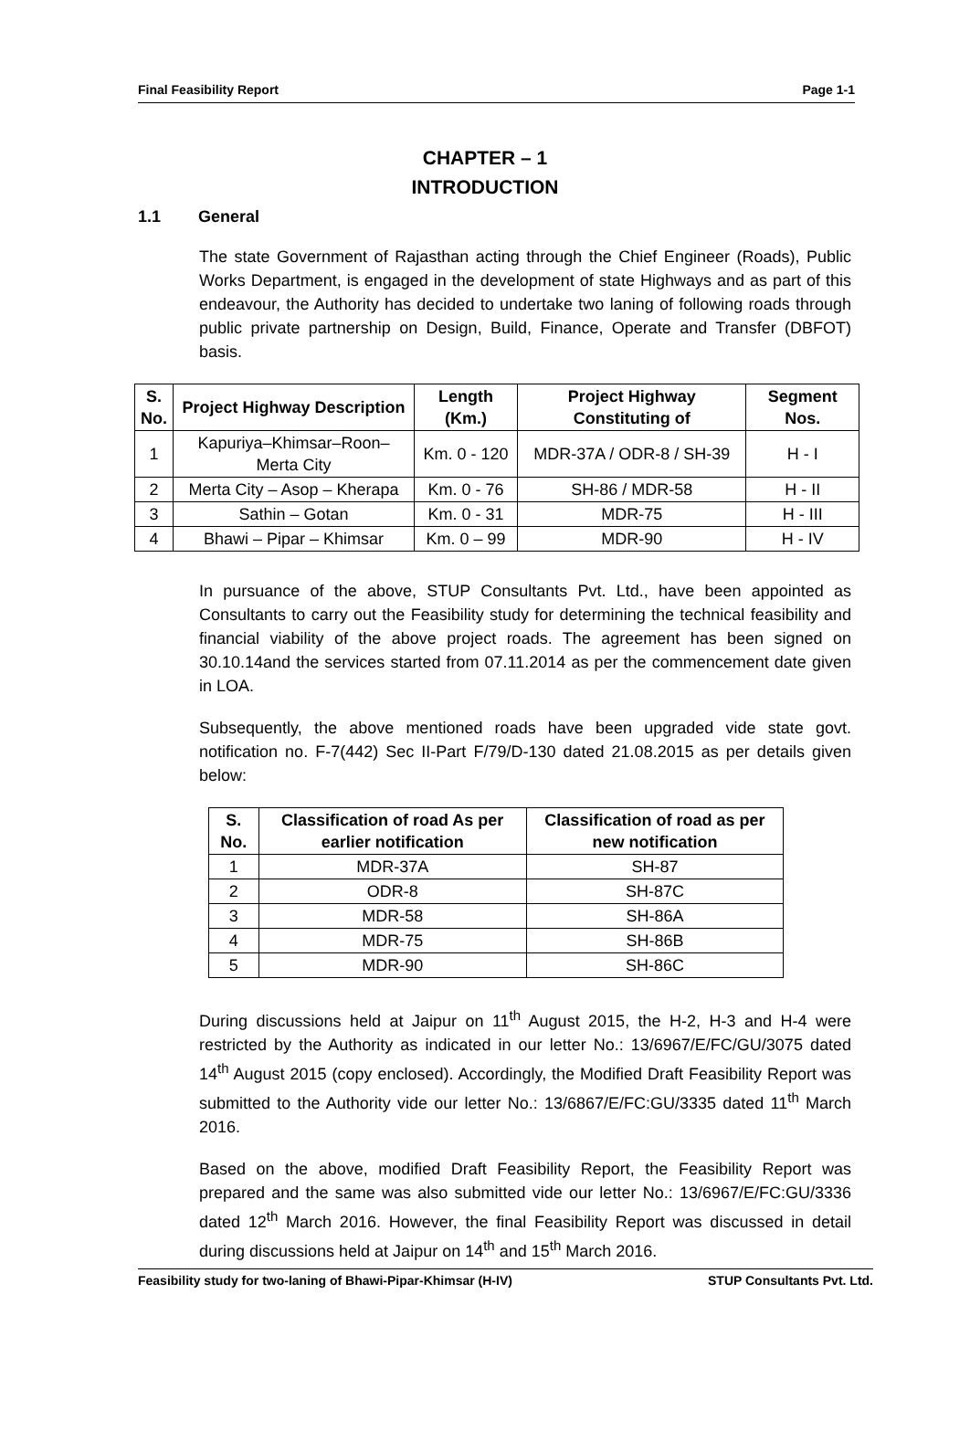Final Feasibility Report Page 1-1
CHAPTER – 1
INTRODUCTION
1.1 General
The state Government of Rajasthan acting through the Chief Engineer (Roads), Public Works Department, is engaged in the development of state Highways and as part of this endeavour, the Authority has decided to undertake two laning of following roads through public private partnership on Design, Build, Finance, Operate and Transfer (DBFOT) basis.
| S. No. | Project Highway Description | Length (Km.) | Project Highway Constituting of | Segment Nos. |
| --- | --- | --- | --- | --- |
| 1 | Kapuriya–Khimsar–Roon–Merta City | Km. 0 - 120 | MDR-37A / ODR-8 / SH-39 | H - I |
| 2 | Merta City – Asop – Kherapa | Km. 0 - 76 | SH-86 / MDR-58 | H - II |
| 3 | Sathin – Gotan | Km. 0 - 31 | MDR-75 | H - III |
| 4 | Bhawi – Pipar – Khimsar | Km. 0 – 99 | MDR-90 | H - IV |
In pursuance of the above, STUP Consultants Pvt. Ltd., have been appointed as Consultants to carry out the Feasibility study for determining the technical feasibility and financial viability of the above project roads. The agreement has been signed on 30.10.14and the services started from 07.11.2014 as per the commencement date given in LOA.
Subsequently, the above mentioned roads have been upgraded vide state govt. notification no. F-7(442) Sec II-Part F/79/D-130 dated 21.08.2015 as per details given below:
| S. No. | Classification of road As per earlier notification | Classification of road as per new notification |
| --- | --- | --- |
| 1 | MDR-37A | SH-87 |
| 2 | ODR-8 | SH-87C |
| 3 | MDR-58 | SH-86A |
| 4 | MDR-75 | SH-86B |
| 5 | MDR-90 | SH-86C |
During discussions held at Jaipur on 11<sup>th</sup> August 2015, the H-2, H-3 and H-4 were restricted by the Authority as indicated in our letter No.: 13/6967/E/FC/GU/3075 dated 14<sup>th</sup> August 2015 (copy enclosed). Accordingly, the Modified Draft Feasibility Report was submitted to the Authority vide our letter No.: 13/6867/E/FC:GU/3335 dated 11<sup>th</sup> March 2016.
Based on the above, modified Draft Feasibility Report, the Feasibility Report was prepared and the same was also submitted vide our letter No.: 13/6967/E/FC:GU/3336 dated 12<sup>th</sup> March 2016. However, the final Feasibility Report was discussed in detail during discussions held at Jaipur on 14<sup>th</sup> and 15<sup>th</sup> March 2016.
Feasibility study for two-laning of Bhawi-Pipar-Khimsar (H-IV) STUP Consultants Pvt. Ltd.